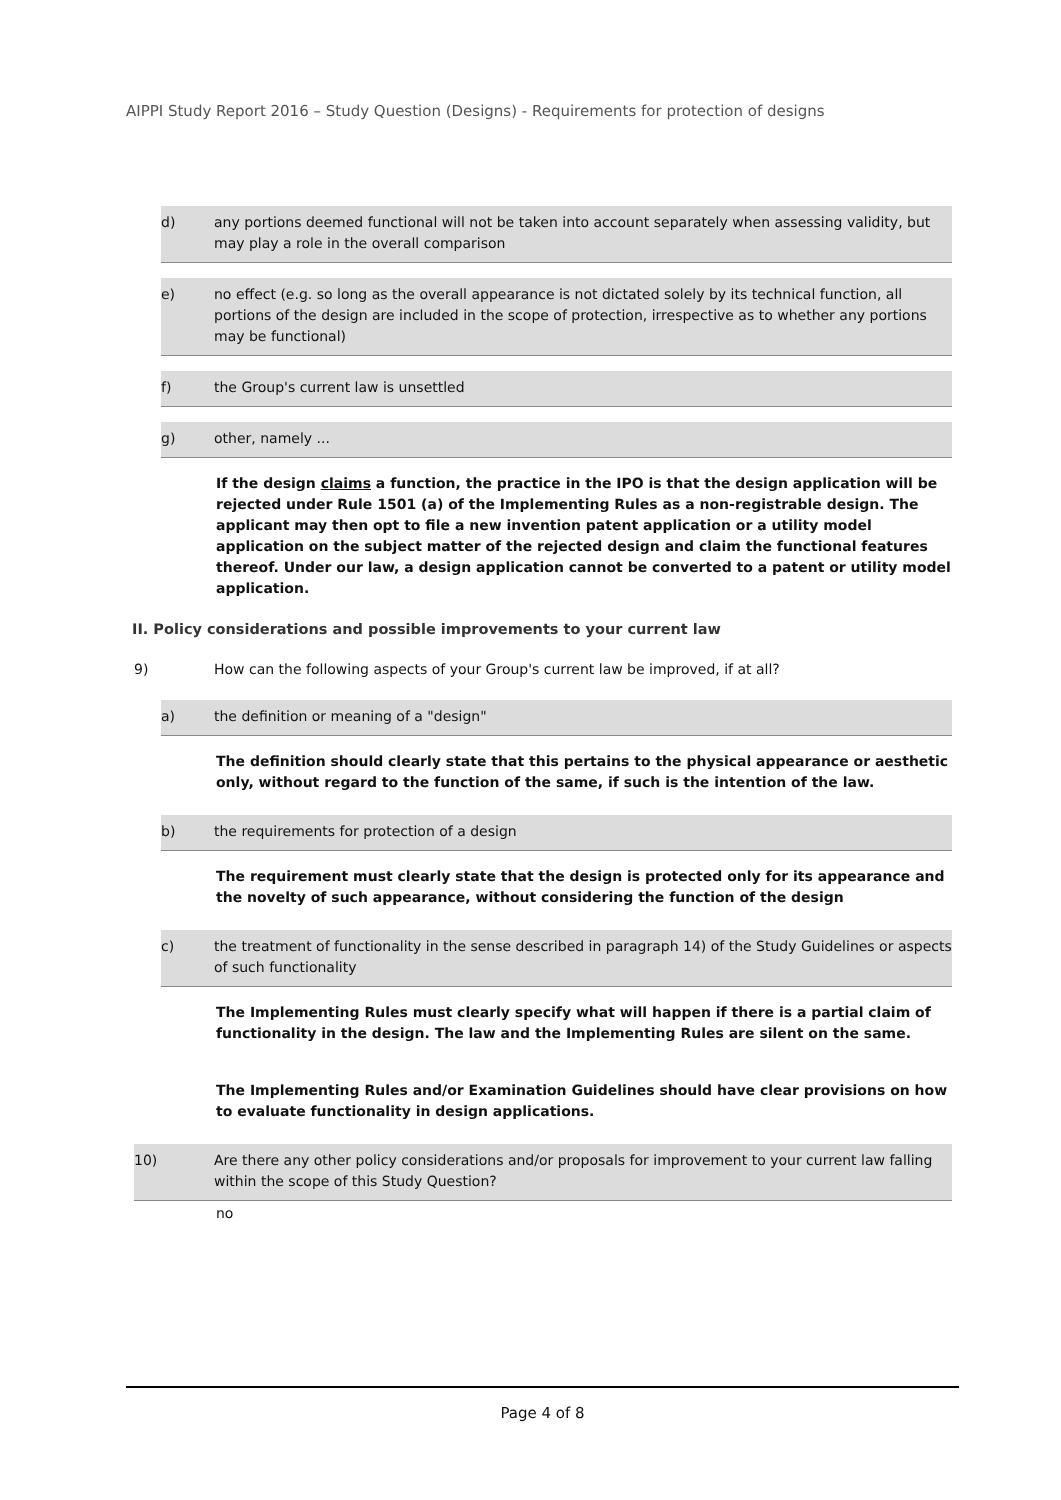AIPPI Study Report 2016 – Study Question (Designs) - Requirements for protection of designs
d) any portions deemed functional will not be taken into account separately when assessing validity, but may play a role in the overall comparison
e) no effect (e.g. so long as the overall appearance is not dictated solely by its technical function, all portions of the design are included in the scope of protection, irrespective as to whether any portions may be functional)
f) the Group's current law is unsettled
g) other, namely ...
If the design claims a function, the practice in the IPO is that the design application will be rejected under Rule 1501 (a) of the Implementing Rules as a non-registrable design. The applicant may then opt to file a new invention patent application or a utility model application on the subject matter of the rejected design and claim the functional features thereof. Under our law, a design application cannot be converted to a patent or utility model application.
II. Policy considerations and possible improvements to your current law
9) How can the following aspects of your Group's current law be improved, if at all?
a) the definition or meaning of a "design"
The definition should clearly state that this pertains to the physical appearance or aesthetic only, without regard to the function of the same, if such is the intention of the law.
b) the requirements for protection of a design
The requirement must clearly state that the design is protected only for its appearance and the novelty of such appearance, without considering the function of the design
c) the treatment of functionality in the sense described in paragraph 14) of the Study Guidelines or aspects of such functionality
The Implementing Rules must clearly specify what will happen if there is a partial claim of functionality in the design. The law and the Implementing Rules are silent on the same.
The Implementing Rules and/or Examination Guidelines should have clear provisions on how to evaluate functionality in design applications.
10) Are there any other policy considerations and/or proposals for improvement to your current law falling within the scope of this Study Question?
no
Page 4 of 8